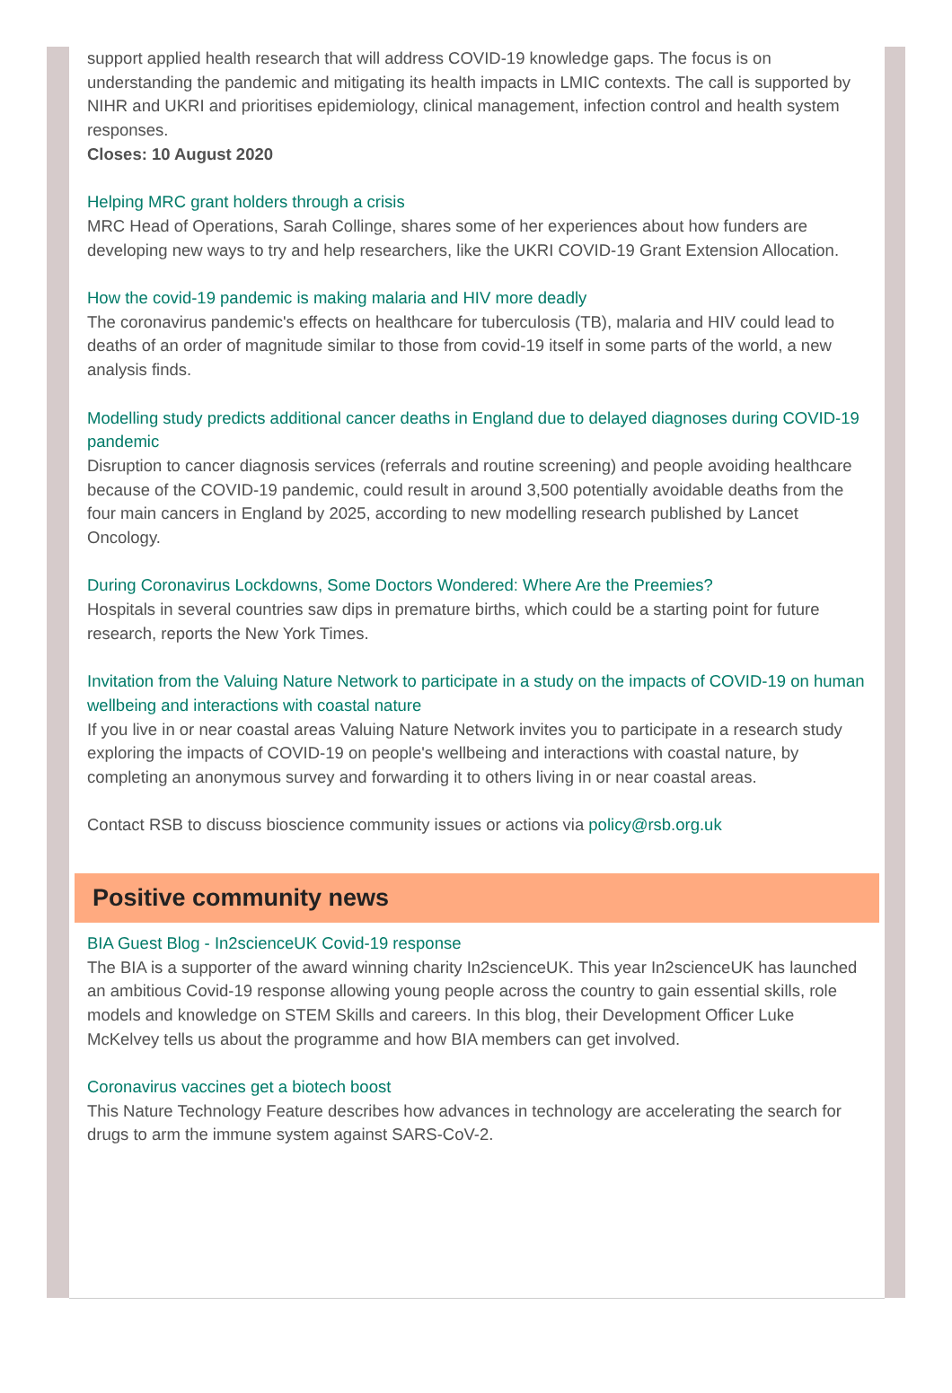support applied health research that will address COVID-19 knowledge gaps. The focus is on understanding the pandemic and mitigating its health impacts in LMIC contexts. The call is supported by NIHR and UKRI and prioritises epidemiology, clinical management, infection control and health system responses.
Closes: 10 August 2020
Helping MRC grant holders through a crisis
MRC Head of Operations, Sarah Collinge, shares some of her experiences about how funders are developing new ways to try and help researchers, like the UKRI COVID-19 Grant Extension Allocation.
How the covid-19 pandemic is making malaria and HIV more deadly
The coronavirus pandemic's effects on healthcare for tuberculosis (TB), malaria and HIV could lead to deaths of an order of magnitude similar to those from covid-19 itself in some parts of the world, a new analysis finds.
Modelling study predicts additional cancer deaths in England due to delayed diagnoses during COVID-19 pandemic
Disruption to cancer diagnosis services (referrals and routine screening) and people avoiding healthcare because of the COVID-19 pandemic, could result in around 3,500 potentially avoidable deaths from the four main cancers in England by 2025, according to new modelling research published by Lancet Oncology.
During Coronavirus Lockdowns, Some Doctors Wondered: Where Are the Preemies?
Hospitals in several countries saw dips in premature births, which could be a starting point for future research, reports the New York Times.
Invitation from the Valuing Nature Network to participate in a study on the impacts of COVID-19 on human wellbeing and interactions with coastal nature
If you live in or near coastal areas Valuing Nature Network invites you to participate in a research study exploring the impacts of COVID-19 on people's wellbeing and interactions with coastal nature, by completing an anonymous survey and forwarding it to others living in or near coastal areas.
Contact RSB to discuss bioscience community issues or actions via policy@rsb.org.uk
Positive community news
BIA Guest Blog - In2scienceUK Covid-19 response
The BIA is a supporter of the award winning charity In2scienceUK. This year In2scienceUK has launched an ambitious Covid-19 response allowing young people across the country to gain essential skills, role models and knowledge on STEM Skills and careers. In this blog, their Development Officer Luke McKelvey tells us about the programme and how BIA members can get involved.
Coronavirus vaccines get a biotech boost
This Nature Technology Feature describes how advances in technology are accelerating the search for drugs to arm the immune system against SARS-CoV-2.